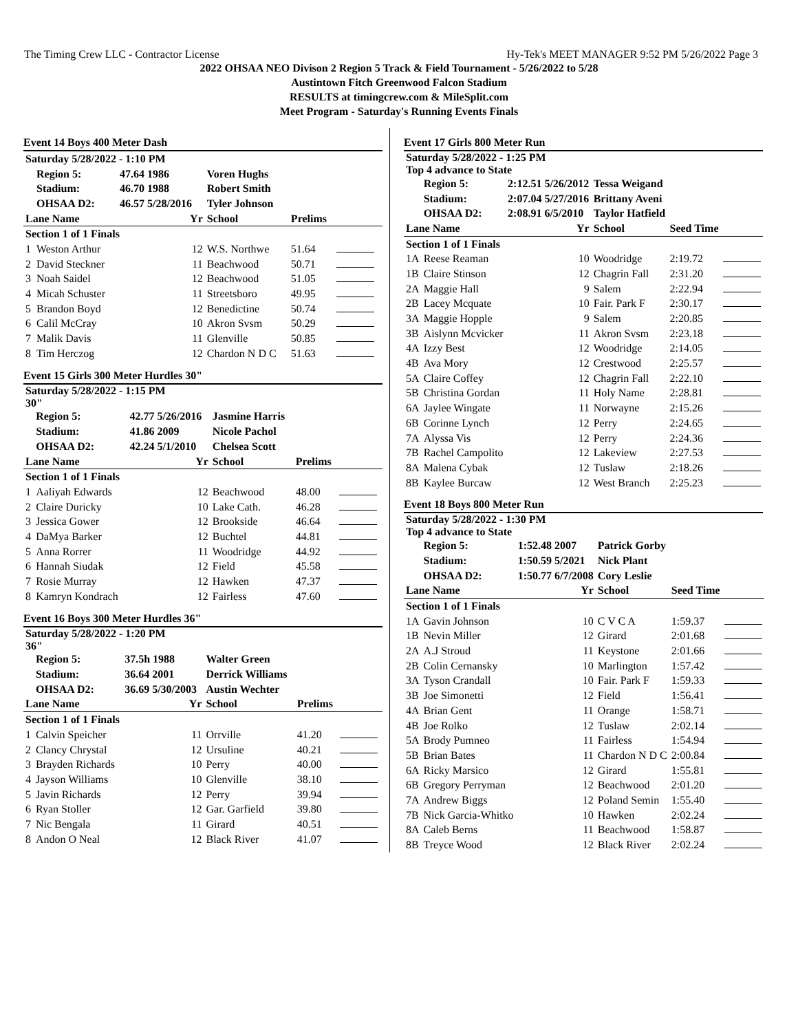The Timing Crew LLC - Contractor License Hy-Tek's MEET MANAGER 9:52 PM 5/26/2022 Page 3
2022 OHSAA NEO Divison 2 Region 5 Track & Field Tournament - 5/26/2022 to 5/28
Austintown Fitch Greenwood Falcon Stadium
RESULTS at timingcrew.com & MileSplit.com
Meet Program - Saturday's Running Events Finals
Event 14 Boys 400 Meter Dash
| Saturday 5/28/2022 - 1:10 PM | | | | | |
| | Region 5: | 47.64 1986 | Voren Hughs | | |
| | Stadium: | 46.70 1988 | Robert Smith | | |
| | OHSAA D2: | 46.57 5/28/2016 | Tyler Johnson | | |
| Lane Name | | Yr | School | Prelims | |
| Section 1 of 1 Finals | | | | | |
| 1 | Weston Arthur | 12 | W.S. Northwe | 51.64 | |
| 2 | David Steckner | 11 | Beachwood | 50.71 | |
| 3 | Noah Saidel | 12 | Beachwood | 51.05 | |
| 4 | Micah Schuster | 11 | Streetsboro | 49.95 | |
| 5 | Brandon Boyd | 12 | Benedictine | 50.74 | |
| 6 | Calil McCray | 10 | Akron Svsm | 50.29 | |
| 7 | Malik Davis | 11 | Glenville | 50.85 | |
| 8 | Tim Herczog | 12 | Chardon N D C | 51.63 | |
Event 15 Girls 300 Meter Hurdles 30"
| Saturday 5/28/2022 - 1:15 PM 30" | | | | | |
| | Region 5: | 42.77 5/26/2016 | Jasmine Harris | | |
| | Stadium: | 41.86 2009 | Nicole Pachol | | |
| | OHSAA D2: | 42.24 5/1/2010 | Chelsea Scott | | |
| Lane Name | | Yr | School | Prelims | |
| Section 1 of 1 Finals | | | | | |
| 1 | Aaliyah Edwards | 12 | Beachwood | 48.00 | |
| 2 | Claire Duricky | 10 | Lake Cath. | 46.28 | |
| 3 | Jessica Gower | 12 | Brookside | 46.64 | |
| 4 | DaMya Barker | 12 | Buchtel | 44.81 | |
| 5 | Anna Rorrer | 11 | Woodridge | 44.92 | |
| 6 | Hannah Siudak | 12 | Field | 45.58 | |
| 7 | Rosie Murray | 12 | Hawken | 47.37 | |
| 8 | Kamryn Kondrach | 12 | Fairless | 47.60 | |
Event 16 Boys 300 Meter Hurdles 36"
| Saturday 5/28/2022 - 1:20 PM 36" | | | | | |
| | Region 5: | 37.5h 1988 | Walter Green | | |
| | Stadium: | 36.64 2001 | Derrick Williams | | |
| | OHSAA D2: | 36.69 5/30/2003 | Austin Wechter | | |
| Lane Name | | Yr | School | Prelims | |
| Section 1 of 1 Finals | | | | | |
| 1 | Calvin Speicher | 11 | Orrville | 41.20 | |
| 2 | Clancy Chrystal | 12 | Ursuline | 40.21 | |
| 3 | Brayden Richards | 10 | Perry | 40.00 | |
| 4 | Jayson Williams | 10 | Glenville | 38.10 | |
| 5 | Javin Richards | 12 | Perry | 39.94 | |
| 6 | Ryan Stoller | 12 | Gar. Garfield | 39.80 | |
| 7 | Nic Bengala | 11 | Girard | 40.51 | |
| 8 | Andon O Neal | 12 | Black River | 41.07 | |
Event 17 Girls 800 Meter Run
| Saturday 5/28/2022 - 1:25 PM Top 4 advance to State | | | | | |
| | Region 5: | 2:12.51 5/26/2012 | Tessa Weigand | | |
| | Stadium: | 2:07.04 5/27/2016 | Brittany Aveni | | |
| | OHSAA D2: | 2:08.91 6/5/2010 | Taylor Hatfield | | |
| Lane Name | | Yr | School | Seed Time | |
| Section 1 of 1 Finals | | | | | |
| 1A | Reese Reaman | 10 | Woodridge | 2:19.72 | |
| 1B | Claire Stinson | 12 | Chagrin Fall | 2:31.20 | |
| 2A | Maggie Hall | 9 | Salem | 2:22.94 | |
| 2B | Lacey Mcquate | 10 | Fair. Park F | 2:30.17 | |
| 3A | Maggie Hopple | 9 | Salem | 2:20.85 | |
| 3B | Aislynn Mcvicker | 11 | Akron Svsm | 2:23.18 | |
| 4A | Izzy Best | 12 | Woodridge | 2:14.05 | |
| 4B | Ava Mory | 12 | Crestwood | 2:25.57 | |
| 5A | Claire Coffey | 12 | Chagrin Fall | 2:22.10 | |
| 5B | Christina Gordan | 11 | Holy Name | 2:28.81 | |
| 6A | Jaylee Wingate | 11 | Norwayne | 2:15.26 | |
| 6B | Corinne Lynch | 12 | Perry | 2:24.65 | |
| 7A | Alyssa Vis | 12 | Perry | 2:24.36 | |
| 7B | Rachel Campolito | 12 | Lakeview | 2:27.53 | |
| 8A | Malena Cybak | 12 | Tuslaw | 2:18.26 | |
| 8B | Kaylee Burcaw | 12 | West Branch | 2:25.23 | |
Event 18 Boys 800 Meter Run
| Saturday 5/28/2022 - 1:30 PM Top 4 advance to State | | | | | |
| | Region 5: | 1:52.48 2007 | Patrick Gorby | | |
| | Stadium: | 1:50.59 5/2021 | Nick Plant | | |
| | OHSAA D2: | 1:50.77 6/7/2008 | Cory Leslie | | |
| Lane Name | | Yr | School | Seed Time | |
| Section 1 of 1 Finals | | | | | |
| 1A | Gavin Johnson | 10 | C V C A | 1:59.37 | |
| 1B | Nevin Miller | 12 | Girard | 2:01.68 | |
| 2A | A.J Stroud | 11 | Keystone | 2:01.66 | |
| 2B | Colin Cernansky | 10 | Marlington | 1:57.42 | |
| 3A | Tyson Crandall | 10 | Fair. Park F | 1:59.33 | |
| 3B | Joe Simonetti | 12 | Field | 1:56.41 | |
| 4A | Brian Gent | 11 | Orange | 1:58.71 | |
| 4B | Joe Rolko | 12 | Tuslaw | 2:02.14 | |
| 5A | Brody Pumneo | 11 | Fairless | 1:54.94 | |
| 5B | Brian Bates | 11 | Chardon N D C | 2:00.84 | |
| 6A | Ricky Marsico | 12 | Girard | 1:55.81 | |
| 6B | Gregory Perryman | 12 | Beachwood | 2:01.20 | |
| 7A | Andrew Biggs | 12 | Poland Semin | 1:55.40 | |
| 7B | Nick Garcia-Whitko | 10 | Hawken | 2:02.24 | |
| 8A | Caleb Berns | 11 | Beachwood | 1:58.87 | |
| 8B | Treyce Wood | 12 | Black River | 2:02.24 | |